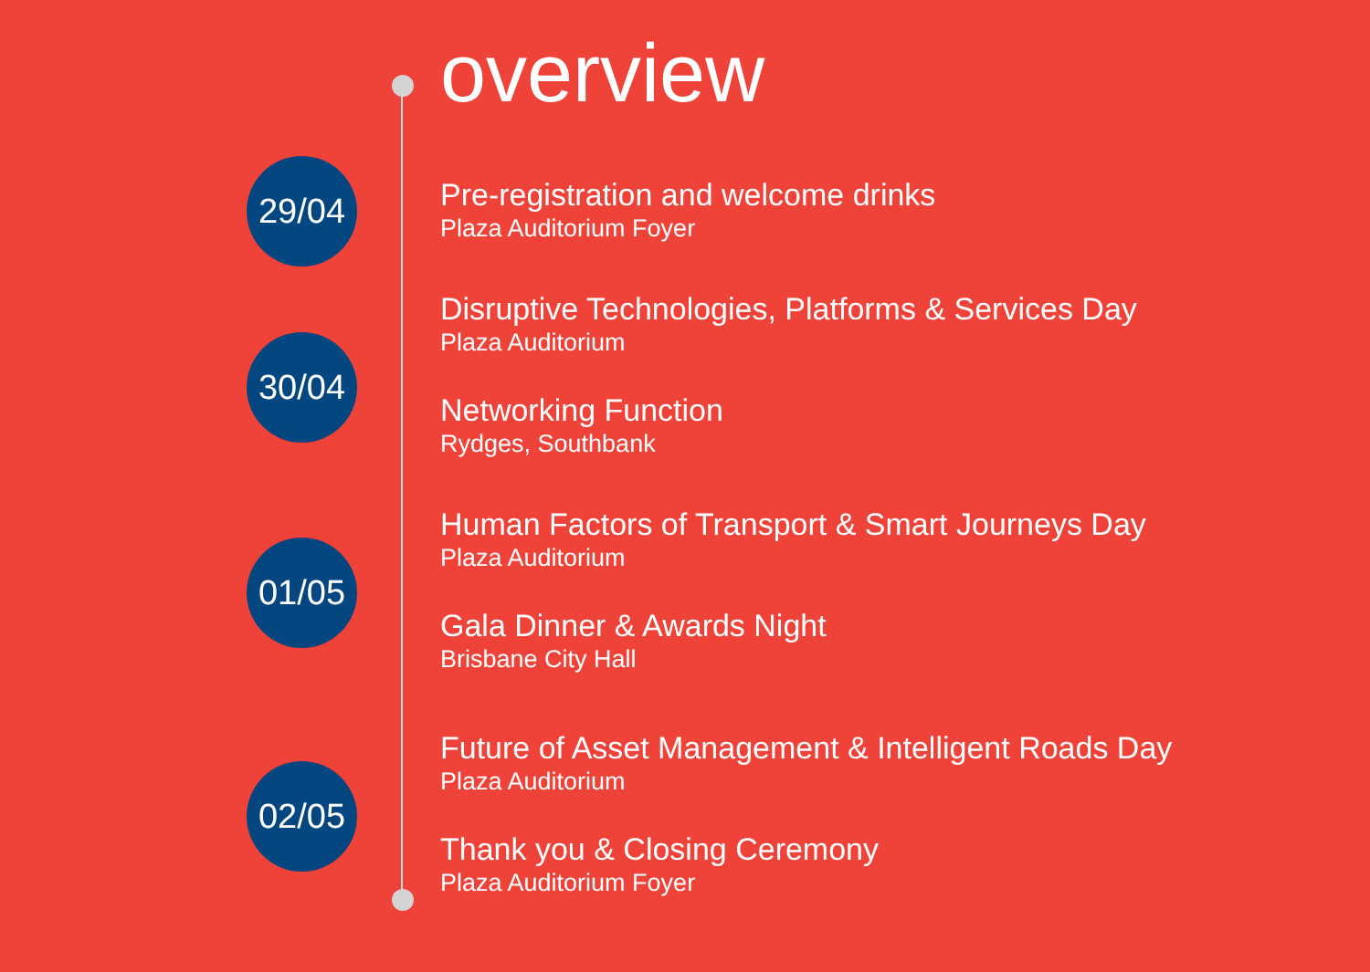overview
29/04
Pre-registration and welcome drinks
Plaza Auditorium Foyer
30/04
Disruptive Technologies, Platforms & Services Day
Plaza Auditorium
Networking Function
Rydges, Southbank
01/05
Human Factors of Transport & Smart Journeys Day
Plaza Auditorium
Gala Dinner & Awards Night
Brisbane City Hall
02/05
Future of Asset Management & Intelligent Roads Day
Plaza Auditorium
Thank you & Closing Ceremony
Plaza Auditorium Foyer